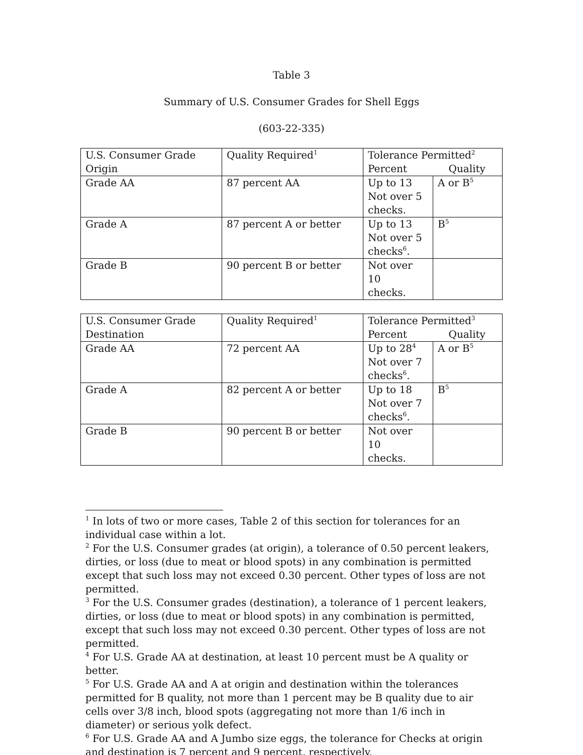Table 3
Summary of U.S. Consumer Grades for Shell Eggs
(603-22-335)
| U.S. Consumer Grade Origin | Quality Required<sup>1</sup> | Tolerance Permitted<sup>2</sup> Percent Quality | |
| Grade AA | 87 percent AA | Up to 13 Not over 5 checks. | A or B<sup>5</sup> |
| Grade A | 87 percent A or better | Up to 13 Not over 5 checks<sup>6</sup>. | B<sup>5</sup> |
| Grade B | 90 percent B or better | Not over 10 checks. | |
| U.S. Consumer Grade Destination | Quality Required<sup>1</sup> | Tolerance Permitted<sup>3</sup> Percent Quality | |
| Grade AA | 72 percent AA | Up to 28<sup>4</sup> Not over 7 checks<sup>6</sup>. | A or B<sup>5</sup> |
| Grade A | 82 percent A or better | Up to 18 Not over 7 checks<sup>6</sup>. | B<sup>5</sup> |
| Grade B | 90 percent B or better | Not over 10 checks. | |
<sup>1</sup> In lots of two or more cases, Table 2 of this section for tolerances for an individual case within a lot.
<sup>2</sup> For the U.S. Consumer grades (at origin), a tolerance of 0.50 percent leakers, dirties, or loss (due to meat or blood spots) in any combination is permitted except that such loss may not exceed 0.30 percent. Other types of loss are not permitted.
<sup>3</sup> For the U.S. Consumer grades (destination), a tolerance of 1 percent leakers, dirties, or loss (due to meat or blood spots) in any combination is permitted, except that such loss may not exceed 0.30 percent. Other types of loss are not permitted.
<sup>4</sup> For U.S. Grade AA at destination, at least 10 percent must be A quality or better.
<sup>5</sup> For U.S. Grade AA and A at origin and destination within the tolerances permitted for B quality, not more than 1 percent may be B quality due to air cells over 3/8 inch, blood spots (aggregating not more than 1/6 inch in diameter) or serious yolk defect.
<sup>6</sup> For U.S. Grade AA and A Jumbo size eggs, the tolerance for Checks at origin and destination is 7 percent and 9 percent, respectively.